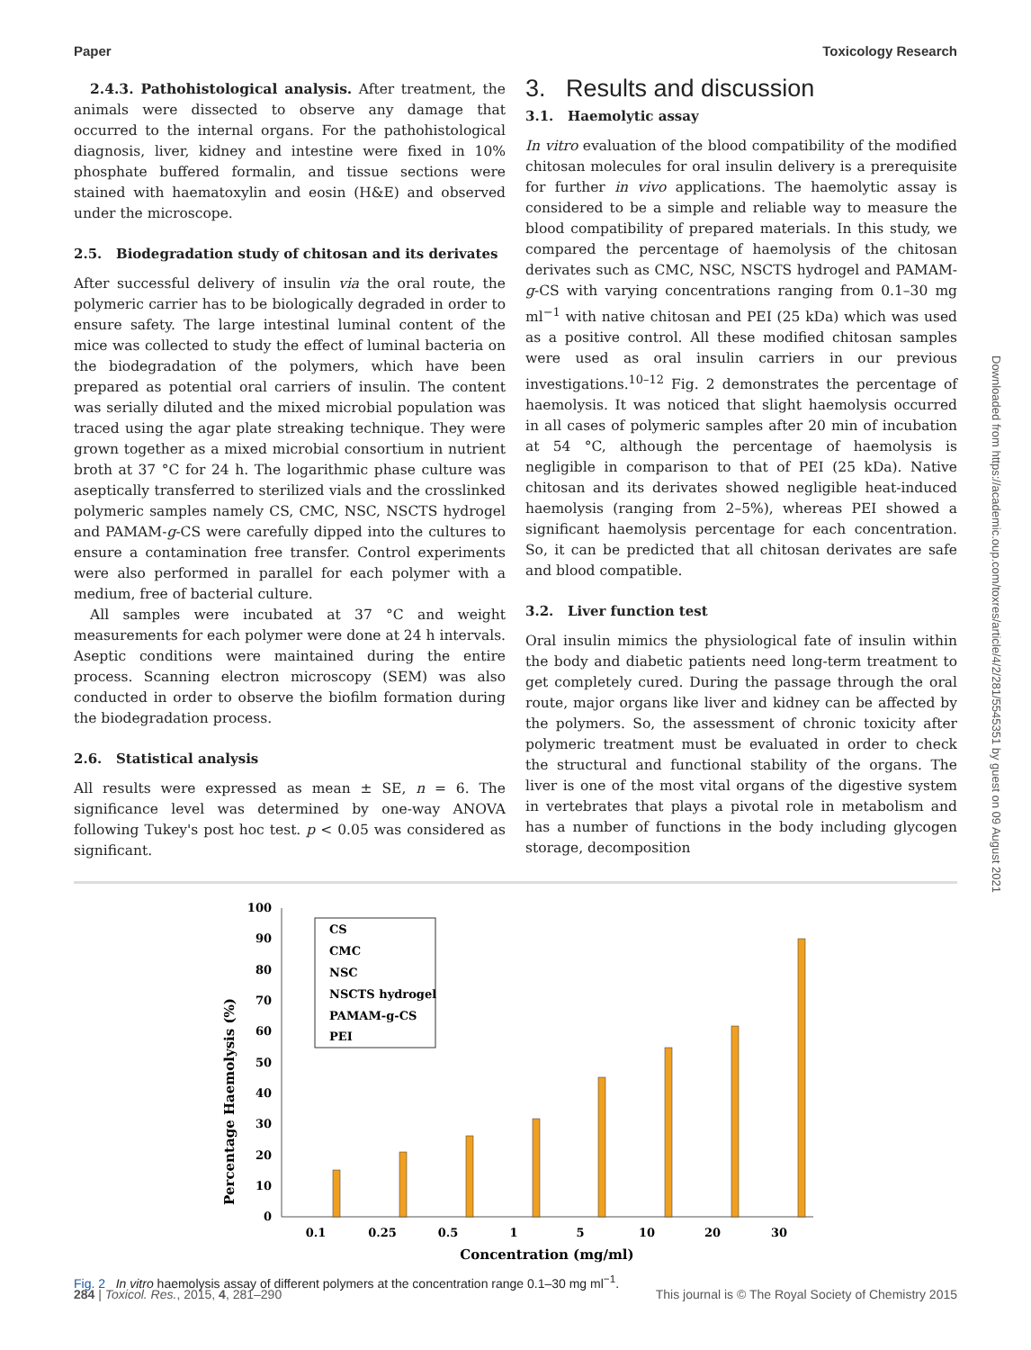Paper Toxicology Research
2.4.3. Pathohistological analysis. After treatment, the animals were dissected to observe any damage that occurred to the internal organs. For the pathohistological diagnosis, liver, kidney and intestine were fixed in 10% phosphate buffered formalin, and tissue sections were stained with haematoxylin and eosin (H&E) and observed under the microscope.
2.5. Biodegradation study of chitosan and its derivates
After successful delivery of insulin via the oral route, the polymeric carrier has to be biologically degraded in order to ensure safety. The large intestinal luminal content of the mice was collected to study the effect of luminal bacteria on the biodegradation of the polymers, which have been prepared as potential oral carriers of insulin. The content was serially diluted and the mixed microbial population was traced using the agar plate streaking technique. They were grown together as a mixed microbial consortium in nutrient broth at 37 °C for 24 h. The logarithmic phase culture was aseptically transferred to sterilized vials and the crosslinked polymeric samples namely CS, CMC, NSC, NSCTS hydrogel and PAMAM-g-CS were carefully dipped into the cultures to ensure a contamination free transfer. Control experiments were also performed in parallel for each polymer with a medium, free of bacterial culture.
All samples were incubated at 37 °C and weight measurements for each polymer were done at 24 h intervals. Aseptic conditions were maintained during the entire process. Scanning electron microscopy (SEM) was also conducted in order to observe the biofilm formation during the biodegradation process.
2.6. Statistical analysis
All results were expressed as mean ± SE, n = 6. The significance level was determined by one-way ANOVA following Tukey's post hoc test. p < 0.05 was considered as significant.
3. Results and discussion
3.1. Haemolytic assay
In vitro evaluation of the blood compatibility of the modified chitosan molecules for oral insulin delivery is a prerequisite for further in vivo applications. The haemolytic assay is considered to be a simple and reliable way to measure the blood compatibility of prepared materials. In this study, we compared the percentage of haemolysis of the chitosan derivates such as CMC, NSC, NSCTS hydrogel and PAMAM-g-CS with varying concentrations ranging from 0.1–30 mg ml<sup>−1</sup> with native chitosan and PEI (25 kDa) which was used as a positive control. All these modified chitosan samples were used as oral insulin carriers in our previous investigations.<sup>10–12</sup> Fig. 2 demonstrates the percentage of haemolysis. It was noticed that slight haemolysis occurred in all cases of polymeric samples after 20 min of incubation at 54 °C, although the percentage of haemolysis is negligible in comparison to that of PEI (25 kDa). Native chitosan and its derivates showed negligible heat-induced haemolysis (ranging from 2–5%), whereas PEI showed a significant haemolysis percentage for each concentration. So, it can be predicted that all chitosan derivates are safe and blood compatible.
3.2. Liver function test
Oral insulin mimics the physiological fate of insulin within the body and diabetic patients need long-term treatment to get completely cured. During the passage through the oral route, major organs like liver and kidney can be affected by the polymers. So, the assessment of chronic toxicity after polymeric treatment must be evaluated in order to check the structural and functional stability of the organs. The liver is one of the most vital organs of the digestive system in vertebrates that plays a pivotal role in metabolism and has a number of functions in the body including glycogen storage, decomposition
0
10
20
30
40
50
60
70
80
90
100
Percentage Haemolysis (%)
0.1
0.25
0.5
1
5
10
20
30
Concentration (mg/ml)
CS
CMC
NSC
NSCTS hydrogel
PAMAM-g-CS
PEI
Fig. 2 In vitro haemolysis assay of different polymers at the concentration range 0.1–30 mg ml<sup>−1</sup>.
284 | Toxicol. Res., 2015, 4, 281–290 This journal is © The Royal Society of Chemistry 2015
Downloaded from https://academic.oup.com/toxres/article/4/2/281/5545351 by guest on 09 August 2021